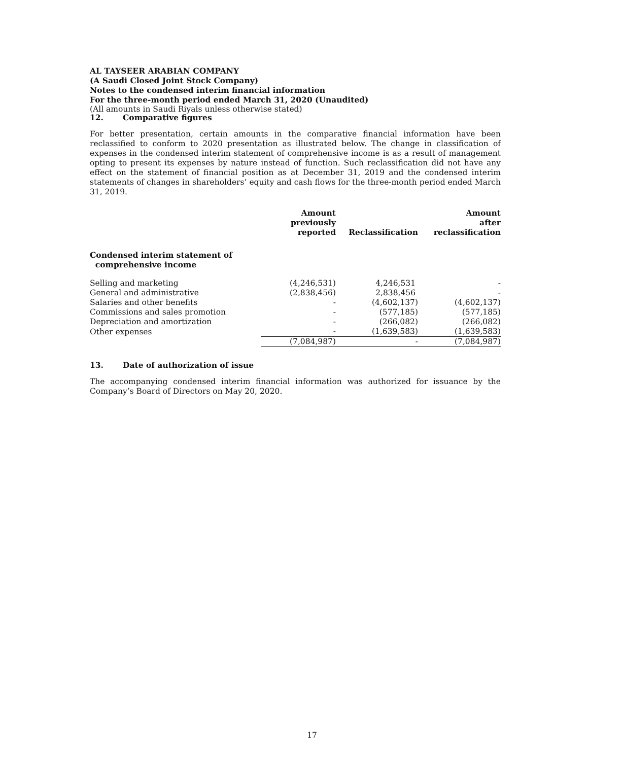AL TAYSEER ARABIAN COMPANY
(A Saudi Closed Joint Stock Company)
Notes to the condensed interim financial information
For the three-month period ended March 31, 2020 (Unaudited)
(All amounts in Saudi Riyals unless otherwise stated)
12. Comparative figures
For better presentation, certain amounts in the comparative financial information have been reclassified to conform to 2020 presentation as illustrated below. The change in classification of expenses in the condensed interim statement of comprehensive income is as a result of management opting to present its expenses by nature instead of function. Such reclassification did not have any effect on the statement of financial position as at December 31, 2019 and the condensed interim statements of changes in shareholders’ equity and cash flows for the three-month period ended March 31, 2019.
| | Amount previously reported | Reclassification | Amount after reclassification |
| --- | --- | --- | --- |
| Condensed interim statement of comprehensive income | | | |
| Selling and marketing | (4,246,531) | 4,246,531 | - |
| General and administrative | (2,838,456) | 2,838,456 | - |
| Salaries and other benefits | - | (4,602,137) | (4,602,137) |
| Commissions and sales promotion | - | (577,185) | (577,185) |
| Depreciation and amortization | - | (266,082) | (266,082) |
| Other expenses | - | (1,639,583) | (1,639,583) |
| | (7,084,987) | - | (7,084,987) |
13. Date of authorization of issue
The accompanying condensed interim financial information was authorized for issuance by the Company’s Board of Directors on May 20, 2020.
17